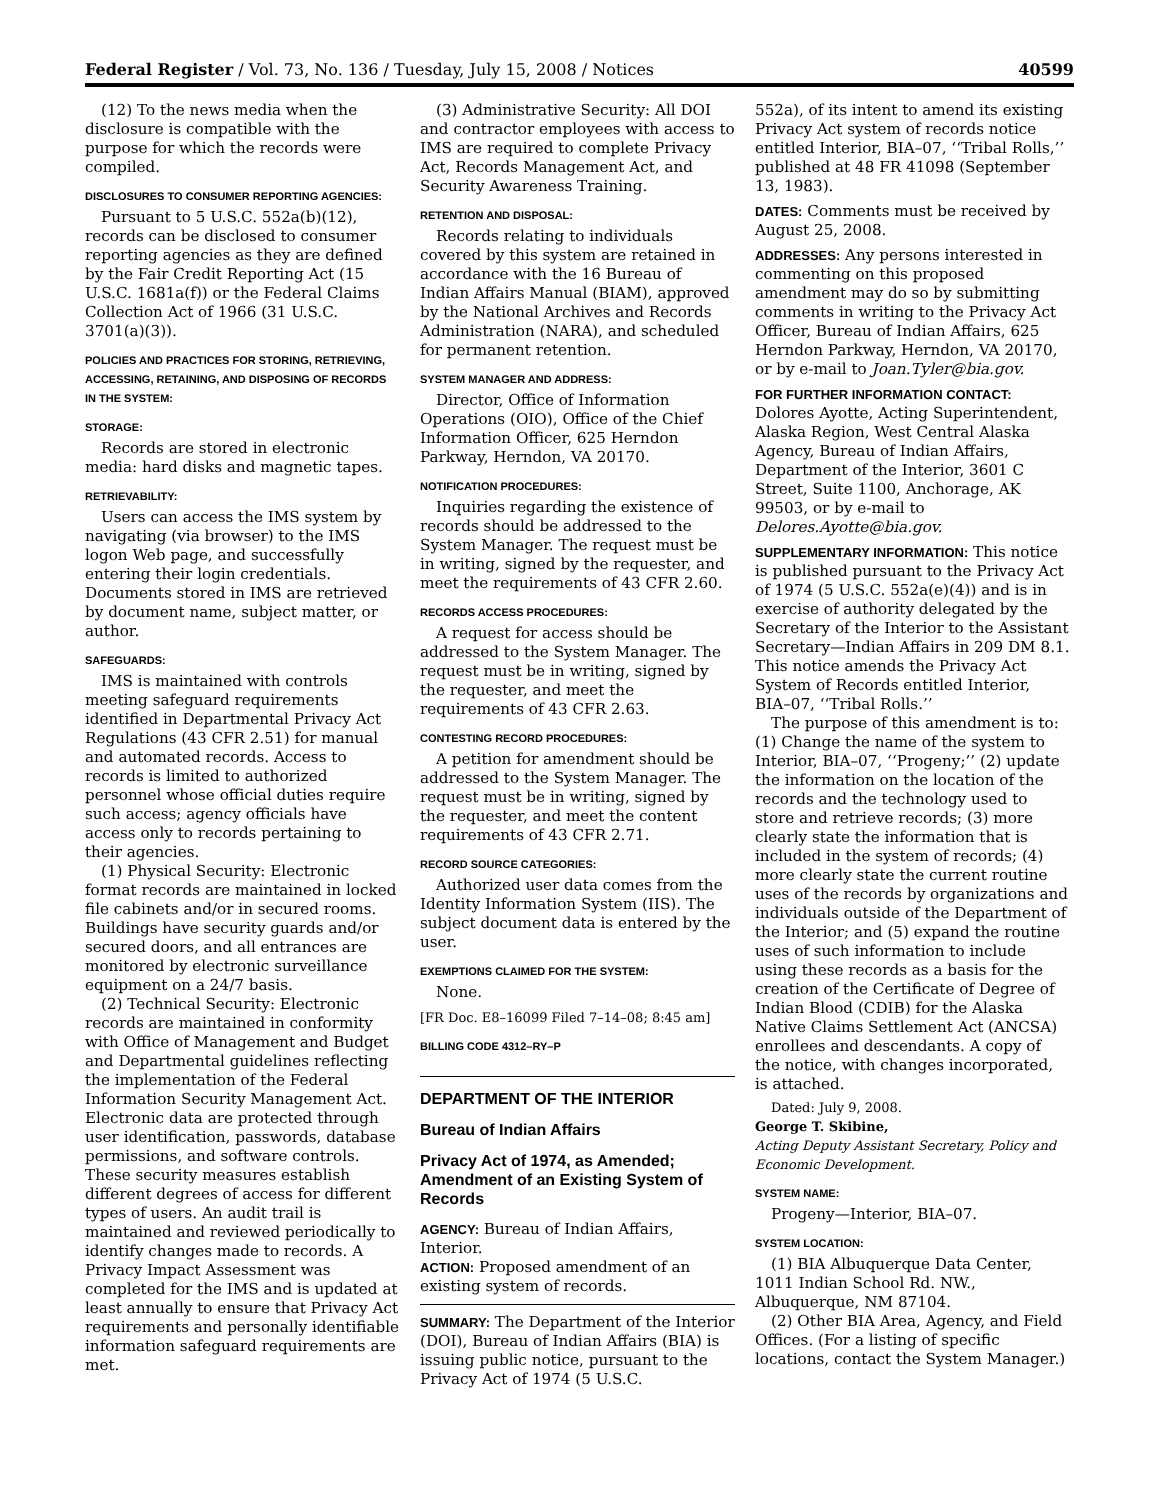Federal Register / Vol. 73, No. 136 / Tuesday, July 15, 2008 / Notices 40599
(12) To the news media when the disclosure is compatible with the purpose for which the records were compiled.
DISCLOSURES TO CONSUMER REPORTING AGENCIES:
Pursuant to 5 U.S.C. 552a(b)(12), records can be disclosed to consumer reporting agencies as they are defined by the Fair Credit Reporting Act (15 U.S.C. 1681a(f)) or the Federal Claims Collection Act of 1966 (31 U.S.C. 3701(a)(3)).
POLICIES AND PRACTICES FOR STORING, RETRIEVING, ACCESSING, RETAINING, AND DISPOSING OF RECORDS IN THE SYSTEM:
STORAGE:
Records are stored in electronic media: hard disks and magnetic tapes.
RETRIEVABILITY:
Users can access the IMS system by navigating (via browser) to the IMS logon Web page, and successfully entering their login credentials. Documents stored in IMS are retrieved by document name, subject matter, or author.
SAFEGUARDS:
IMS is maintained with controls meeting safeguard requirements identified in Departmental Privacy Act Regulations (43 CFR 2.51) for manual and automated records. Access to records is limited to authorized personnel whose official duties require such access; agency officials have access only to records pertaining to their agencies.
(1) Physical Security: Electronic format records are maintained in locked file cabinets and/or in secured rooms. Buildings have security guards and/or secured doors, and all entrances are monitored by electronic surveillance equipment on a 24/7 basis.
(2) Technical Security: Electronic records are maintained in conformity with Office of Management and Budget and Departmental guidelines reflecting the implementation of the Federal Information Security Management Act. Electronic data are protected through user identification, passwords, database permissions, and software controls. These security measures establish different degrees of access for different types of users. An audit trail is maintained and reviewed periodically to identify changes made to records. A Privacy Impact Assessment was completed for the IMS and is updated at least annually to ensure that Privacy Act requirements and personally identifiable information safeguard requirements are met.
(3) Administrative Security: All DOI and contractor employees with access to IMS are required to complete Privacy Act, Records Management Act, and Security Awareness Training.
RETENTION AND DISPOSAL:
Records relating to individuals covered by this system are retained in accordance with the 16 Bureau of Indian Affairs Manual (BIAM), approved by the National Archives and Records Administration (NARA), and scheduled for permanent retention.
SYSTEM MANAGER AND ADDRESS:
Director, Office of Information Operations (OIO), Office of the Chief Information Officer, 625 Herndon Parkway, Herndon, VA 20170.
NOTIFICATION PROCEDURES:
Inquiries regarding the existence of records should be addressed to the System Manager. The request must be in writing, signed by the requester, and meet the requirements of 43 CFR 2.60.
RECORDS ACCESS PROCEDURES:
A request for access should be addressed to the System Manager. The request must be in writing, signed by the requester, and meet the requirements of 43 CFR 2.63.
CONTESTING RECORD PROCEDURES:
A petition for amendment should be addressed to the System Manager. The request must be in writing, signed by the requester, and meet the content requirements of 43 CFR 2.71.
RECORD SOURCE CATEGORIES:
Authorized user data comes from the Identity Information System (IIS). The subject document data is entered by the user.
EXEMPTIONS CLAIMED FOR THE SYSTEM:
None.
[FR Doc. E8–16099 Filed 7–14–08; 8:45 am]
BILLING CODE 4312–RY–P
DEPARTMENT OF THE INTERIOR
Bureau of Indian Affairs
Privacy Act of 1974, as Amended; Amendment of an Existing System of Records
AGENCY: Bureau of Indian Affairs, Interior.
ACTION: Proposed amendment of an existing system of records.
SUMMARY: The Department of the Interior (DOI), Bureau of Indian Affairs (BIA) is issuing public notice, pursuant to the Privacy Act of 1974 (5 U.S.C.
552a), of its intent to amend its existing Privacy Act system of records notice entitled Interior, BIA–07, ‘‘Tribal Rolls,’’ published at 48 FR 41098 (September 13, 1983).
DATES: Comments must be received by August 25, 2008.
ADDRESSES: Any persons interested in commenting on this proposed amendment may do so by submitting comments in writing to the Privacy Act Officer, Bureau of Indian Affairs, 625 Herndon Parkway, Herndon, VA 20170, or by e-mail to Joan.Tyler@bia.gov.
FOR FURTHER INFORMATION CONTACT: Dolores Ayotte, Acting Superintendent, Alaska Region, West Central Alaska Agency, Bureau of Indian Affairs, Department of the Interior, 3601 C Street, Suite 1100, Anchorage, AK 99503, or by e-mail to Delores.Ayotte@bia.gov.
SUPPLEMENTARY INFORMATION: This notice is published pursuant to the Privacy Act of 1974 (5 U.S.C. 552a(e)(4)) and is in exercise of authority delegated by the Secretary of the Interior to the Assistant Secretary—Indian Affairs in 209 DM 8.1. This notice amends the Privacy Act System of Records entitled Interior, BIA–07, ‘‘Tribal Rolls.’’
The purpose of this amendment is to: (1) Change the name of the system to Interior, BIA–07, ‘‘Progeny;’’ (2) update the information on the location of the records and the technology used to store and retrieve records; (3) more clearly state the information that is included in the system of records; (4) more clearly state the current routine uses of the records by organizations and individuals outside of the Department of the Interior; and (5) expand the routine uses of such information to include using these records as a basis for the creation of the Certificate of Degree of Indian Blood (CDIB) for the Alaska Native Claims Settlement Act (ANCSA) enrollees and descendants. A copy of the notice, with changes incorporated, is attached.
Dated: July 9, 2008.
George T. Skibine,
Acting Deputy Assistant Secretary, Policy and Economic Development.
SYSTEM NAME:
Progeny—Interior, BIA–07.
SYSTEM LOCATION:
(1) BIA Albuquerque Data Center, 1011 Indian School Rd. NW., Albuquerque, NM 87104.
(2) Other BIA Area, Agency, and Field Offices. (For a listing of specific locations, contact the System Manager.)